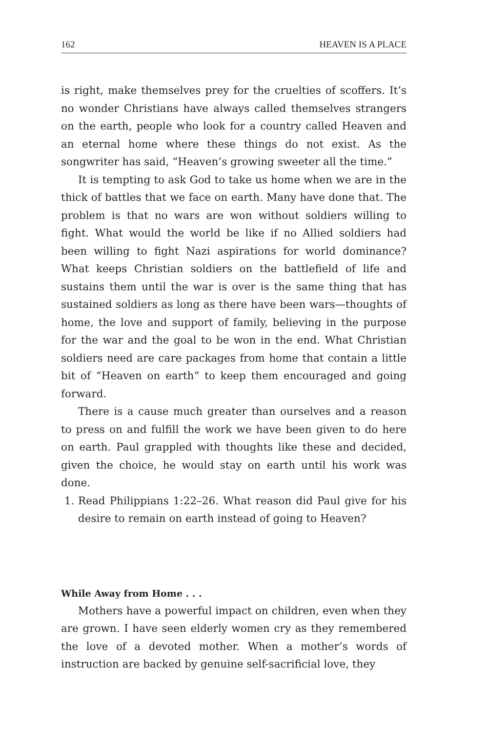162 HEAVEN IS A PLACE
is right, make themselves prey for the cruelties of scoffers. It’s no wonder Christians have always called themselves strangers on the earth, people who look for a country called Heaven and an eternal home where these things do not exist. As the songwriter has said, “Heaven’s growing sweeter all the time.”
It is tempting to ask God to take us home when we are in the thick of battles that we face on earth. Many have done that. The problem is that no wars are won without soldiers willing to fight. What would the world be like if no Allied soldiers had been willing to fight Nazi aspirations for world dominance? What keeps Christian soldiers on the battlefield of life and sustains them until the war is over is the same thing that has sustained soldiers as long as there have been wars—thoughts of home, the love and support of family, believing in the purpose for the war and the goal to be won in the end. What Christian soldiers need are care packages from home that contain a little bit of “Heaven on earth” to keep them encouraged and going forward.
There is a cause much greater than ourselves and a reason to press on and fulfill the work we have been given to do here on earth. Paul grappled with thoughts like these and decided, given the choice, he would stay on earth until his work was done.
1. Read Philippians 1:22–26. What reason did Paul give for his desire to remain on earth instead of going to Heaven?
While Away from Home . . .
Mothers have a powerful impact on children, even when they are grown. I have seen elderly women cry as they remembered the love of a devoted mother. When a mother’s words of instruction are backed by genuine self-sacrificial love, they